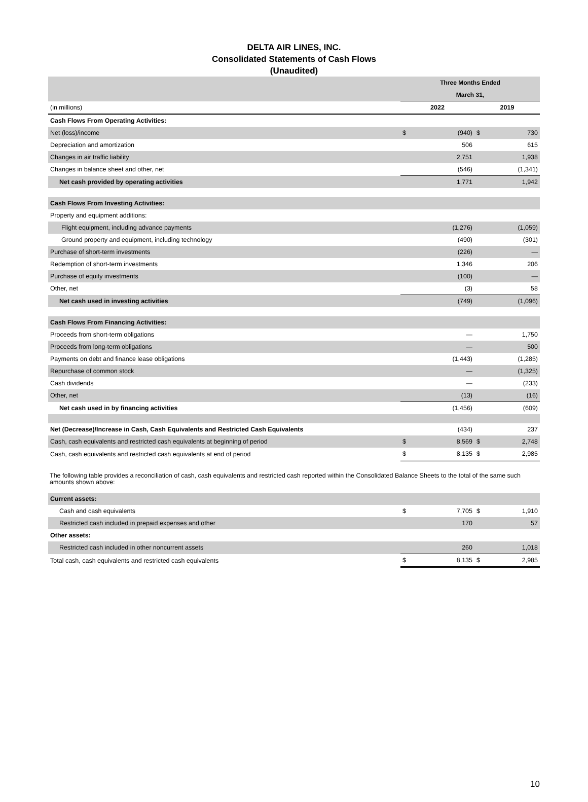DELTA AIR LINES, INC.
Consolidated Statements of Cash Flows
(Unaudited)
| | Three Months Ended | | | |
| | March 31, | | | |
| (in millions) | 2022 | | 2019 | |
| Cash Flows From Operating Activities: | | | | |
| Net (loss)/income | $ | (940) | $ | 730 |
| Depreciation and amortization | | 506 | | 615 |
| Changes in air traffic liability | | 2,751 | | 1,938 |
| Changes in balance sheet and other, net | | (546) | | (1,341) |
| Net cash provided by operating activities | | 1,771 | | 1,942 |
| Cash Flows From Investing Activities: | | | | |
| Property and equipment additions: | | | | |
| Flight equipment, including advance payments | | (1,276) | | (1,059) |
| Ground property and equipment, including technology | | (490) | | (301) |
| Purchase of short-term investments | | (226) | | — |
| Redemption of short-term investments | | 1,346 | | 206 |
| Purchase of equity investments | | (100) | | — |
| Other, net | | (3) | | 58 |
| Net cash used in investing activities | | (749) | | (1,096) |
| Cash Flows From Financing Activities: | | | | |
| Proceeds from short-term obligations | | — | | 1,750 |
| Proceeds from long-term obligations | | — | | 500 |
| Payments on debt and finance lease obligations | | (1,443) | | (1,285) |
| Repurchase of common stock | | — | | (1,325) |
| Cash dividends | | — | | (233) |
| Other, net | | (13) | | (16) |
| Net cash used in by financing activities | | (1,456) | | (609) |
| Net (Decrease)/Increase in Cash, Cash Equivalents and Restricted Cash Equivalents | | (434) | | 237 |
| Cash, cash equivalents and restricted cash equivalents at beginning of period | $ | 8,569 | $ | 2,748 |
| Cash, cash equivalents and restricted cash equivalents at end of period | $ | 8,135 | $ | 2,985 |
The following table provides a reconciliation of cash, cash equivalents and restricted cash reported within the Consolidated Balance Sheets to the total of the same such amounts shown above:
| Current assets: | | | | |
| Cash and cash equivalents | $ | 7,705 | $ | 1,910 |
| Restricted cash included in prepaid expenses and other | | 170 | | 57 |
| Other assets: | | | | |
| Restricted cash included in other noncurrent assets | | 260 | | 1,018 |
| Total cash, cash equivalents and restricted cash equivalents | $ | 8,135 | $ | 2,985 |
10